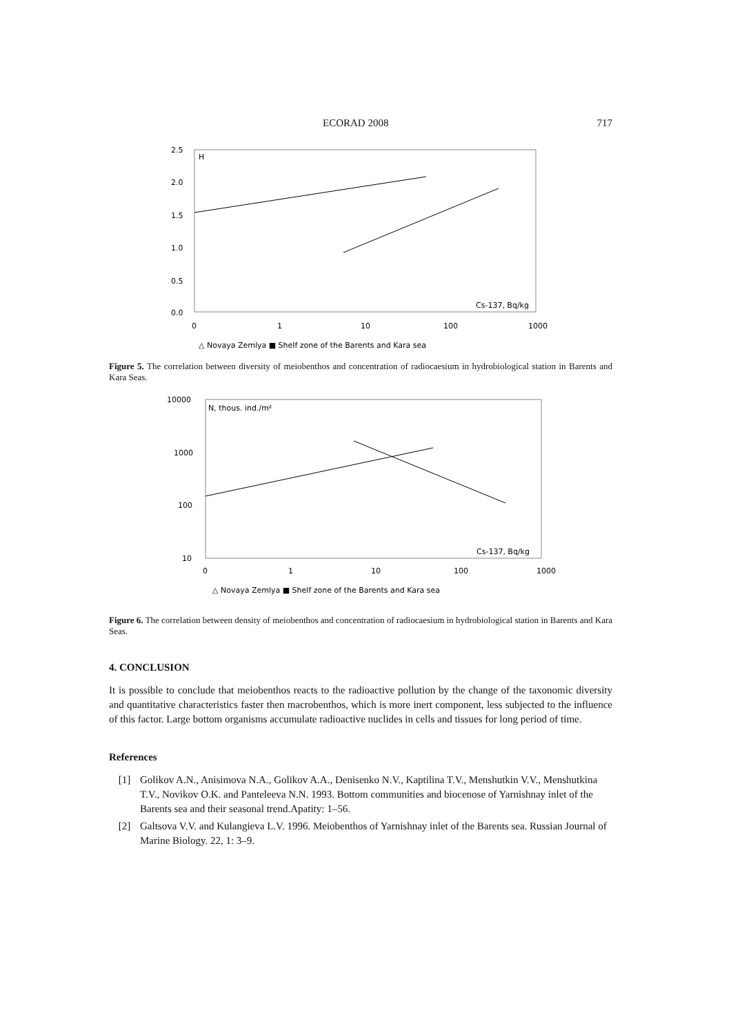ECORAD 2008 717
2.5
2.0
1.5
1.0
0.5
0.0
0
1
10
100
1000
H
Cs-137, Bq/kg
△ Novaya Zemlya ■ Shelf zone of the Barents and Kara sea
Figure 5. The correlation between diversity of meiobenthos and concentration of radiocaesium in hydrobiological station in Barents and Kara Seas.
10000
1000
100
10
0
1
10
100
1000
N, thous. ind./m²
Cs-137, Bq/kg
△ Novaya Zemlya ■ Shelf zone of the Barents and Kara sea
Figure 6. The correlation between density of meiobenthos and concentration of radiocaesium in hydrobiological station in Barents and Kara Seas.
4. CONCLUSION
It is possible to conclude that meiobenthos reacts to the radioactive pollution by the change of the taxonomic diversity and quantitative characteristics faster then macrobenthos, which is more inert component, less subjected to the influence of this factor. Large bottom organisms accumulate radioactive nuclides in cells and tissues for long period of time.
References
[1] Golikov A.N., Anisimova N.A., Golikov A.A., Denisenko N.V., Kaptilina T.V., Menshutkin V.V., Menshutkina T.V., Novikov O.K. and Panteleeva N.N. 1993. Bottom communities and biocenose of Yarnishnay inlet of the Barents sea and their seasonal trend.Apatity: 1–56.
[2] Galtsova V.V. and Kulangieva L.V. 1996. Meiobenthos of Yarnishnay inlet of the Barents sea. Russian Journal of Marine Biology. 22, 1: 3–9.